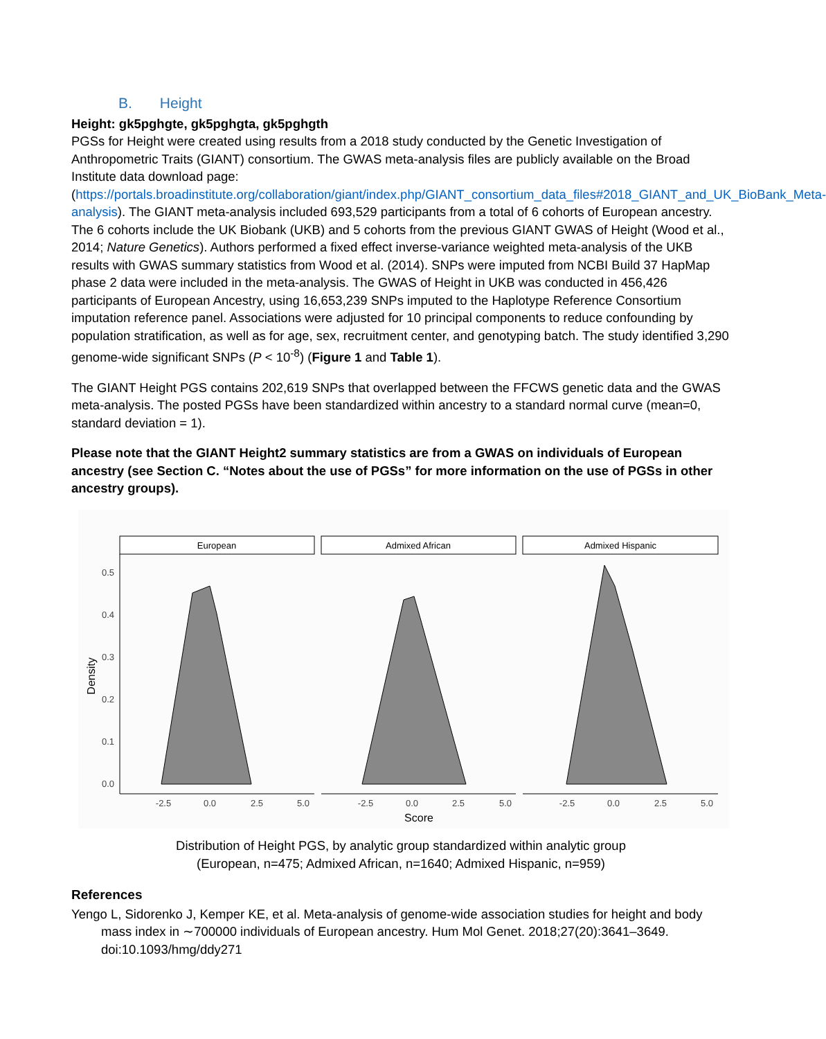B. Height
Height: gk5pghgte, gk5pghgta, gk5pghgth
PGSs for Height were created using results from a 2018 study conducted by the Genetic Investigation of Anthropometric Traits (GIANT) consortium. The GWAS meta-analysis files are publicly available on the Broad Institute data download page: (https://portals.broadinstitute.org/collaboration/giant/index.php/GIANT_consortium_data_files#2018_GIANT_and_UK_BioBank_Meta-analysis). The GIANT meta-analysis included 693,529 participants from a total of 6 cohorts of European ancestry. The 6 cohorts include the UK Biobank (UKB) and 5 cohorts from the previous GIANT GWAS of Height (Wood et al., 2014; Nature Genetics). Authors performed a fixed effect inverse-variance weighted meta-analysis of the UKB results with GWAS summary statistics from Wood et al. (2014). SNPs were imputed from NCBI Build 37 HapMap phase 2 data were included in the meta-analysis. The GWAS of Height in UKB was conducted in 456,426 participants of European Ancestry, using 16,653,239 SNPs imputed to the Haplotype Reference Consortium imputation reference panel. Associations were adjusted for 10 principal components to reduce confounding by population stratification, as well as for age, sex, recruitment center, and genotyping batch. The study identified 3,290 genome-wide significant SNPs (P < 10<sup>-8</sup>) (Figure 1 and Table 1).
The GIANT Height PGS contains 202,619 SNPs that overlapped between the FFCWS genetic data and the GWAS meta-analysis. The posted PGSs have been standardized within ancestry to a standard normal curve (mean=0, standard deviation = 1).
Please note that the GIANT Height2 summary statistics are from a GWAS on individuals of European ancestry (see Section C. “Notes about the use of PGSs” for more information on the use of PGSs in other ancestry groups).
European
Admixed African
Admixed Hispanic
0.5
0.4
0.3
0.2
0.1
0.0
Density
-2.5
0.0
2.5
5.0
-2.5
0.0
2.5
5.0
-2.5
0.0
2.5
5.0
Score
Distribution of Height PGS, by analytic group standardized within analytic group
(European, n=475; Admixed African, n=1640; Admixed Hispanic, n=959)
References
Yengo L, Sidorenko J, Kemper KE, et al. Meta-analysis of genome-wide association studies for height and body mass index in ∼700000 individuals of European ancestry. Hum Mol Genet. 2018;27(20):3641–3649. doi:10.1093/hmg/ddy271